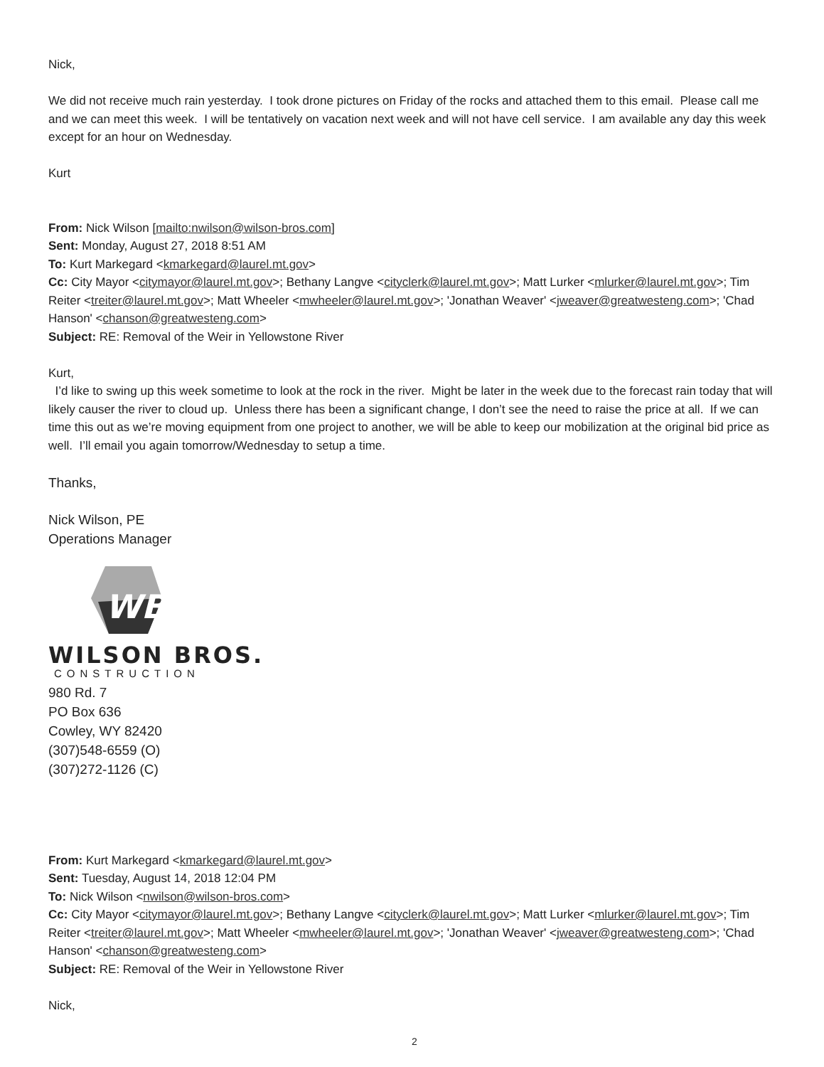Nick,
We did not receive much rain yesterday. I took drone pictures on Friday of the rocks and attached them to this email. Please call me and we can meet this week. I will be tentatively on vacation next week and will not have cell service. I am available any day this week except for an hour on Wednesday.
Kurt
From: Nick Wilson [mailto:nwilson@wilson-bros.com]
Sent: Monday, August 27, 2018 8:51 AM
To: Kurt Markegard <kmarkegard@laurel.mt.gov>
Cc: City Mayor <citymayor@laurel.mt.gov>; Bethany Langve <cityclerk@laurel.mt.gov>; Matt Lurker <mlurker@laurel.mt.gov>; Tim Reiter <treiter@laurel.mt.gov>; Matt Wheeler <mwheeler@laurel.mt.gov>; 'Jonathan Weaver' <jweaver@greatwesteng.com>; 'Chad Hanson' <chanson@greatwesteng.com>
Subject: RE: Removal of the Weir in Yellowstone River
Kurt,
I’d like to swing up this week sometime to look at the rock in the river. Might be later in the week due to the forecast rain today that will likely causer the river to cloud up. Unless there has been a significant change, I don’t see the need to raise the price at all. If we can time this out as we’re moving equipment from one project to another, we will be able to keep our mobilization at the original bid price as well. I’ll email you again tomorrow/Wednesday to setup a time.
Thanks,
Nick Wilson, PE
Operations Manager
WB
WILSON BROS.
CONSTRUCTION
980 Rd. 7
PO Box 636
Cowley, WY 82420
(307)548-6559 (O)
(307)272-1126 (C)
From: Kurt Markegard <kmarkegard@laurel.mt.gov>
Sent: Tuesday, August 14, 2018 12:04 PM
To: Nick Wilson <nwilson@wilson-bros.com>
Cc: City Mayor <citymayor@laurel.mt.gov>; Bethany Langve <cityclerk@laurel.mt.gov>; Matt Lurker <mlurker@laurel.mt.gov>; Tim Reiter <treiter@laurel.mt.gov>; Matt Wheeler <mwheeler@laurel.mt.gov>; 'Jonathan Weaver' <jweaver@greatwesteng.com>; 'Chad Hanson' <chanson@greatwesteng.com>
Subject: RE: Removal of the Weir in Yellowstone River
Nick,
2